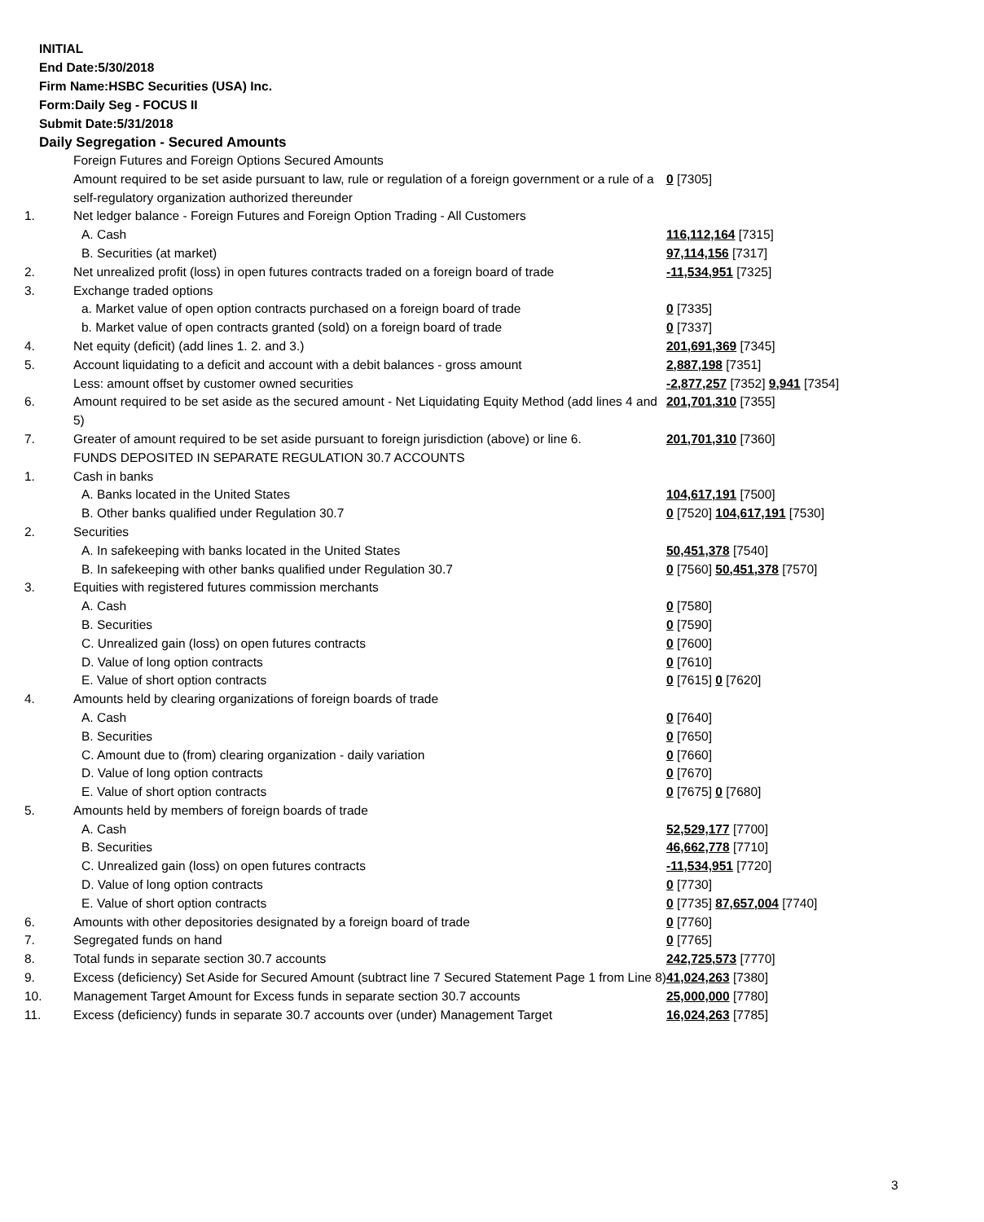INITIAL
End Date:5/30/2018
Firm Name:HSBC Securities (USA) Inc.
Form:Daily Seg - FOCUS II
Submit Date:5/31/2018
Daily Segregation - Secured Amounts
| | Foreign Futures and Foreign Options Secured Amounts | |
| | Amount required to be set aside pursuant to law, rule or regulation of a foreign government or a rule of a self-regulatory organization authorized thereunder | 0 [7305] |
| 1. | Net ledger balance - Foreign Futures and Foreign Option Trading - All Customers | |
| | A. Cash | 116,112,164 [7315] |
| | B. Securities (at market) | 97,114,156 [7317] |
| 2. | Net unrealized profit (loss) in open futures contracts traded on a foreign board of trade | -11,534,951 [7325] |
| 3. | Exchange traded options | |
| | a. Market value of open option contracts purchased on a foreign board of trade | 0 [7335] |
| | b. Market value of open contracts granted (sold) on a foreign board of trade | 0 [7337] |
| 4. | Net equity (deficit) (add lines 1. 2. and 3.) | 201,691,369 [7345] |
| 5. | Account liquidating to a deficit and account with a debit balances - gross amount | 2,887,198 [7351] |
| | Less: amount offset by customer owned securities | -2,877,257 [7352] 9,941 [7354] |
| 6. | Amount required to be set aside as the secured amount - Net Liquidating Equity Method (add lines 4 and 5) | 201,701,310 [7355] |
| 7. | Greater of amount required to be set aside pursuant to foreign jurisdiction (above) or line 6. | 201,701,310 [7360] |
| | FUNDS DEPOSITED IN SEPARATE REGULATION 30.7 ACCOUNTS | |
| 1. | Cash in banks | |
| | A. Banks located in the United States | 104,617,191 [7500] |
| | B. Other banks qualified under Regulation 30.7 | 0 [7520] 104,617,191 [7530] |
| 2. | Securities | |
| | A. In safekeeping with banks located in the United States | 50,451,378 [7540] |
| | B. In safekeeping with other banks qualified under Regulation 30.7 | 0 [7560] 50,451,378 [7570] |
| 3. | Equities with registered futures commission merchants | |
| | A. Cash | 0 [7580] |
| | B. Securities | 0 [7590] |
| | C. Unrealized gain (loss) on open futures contracts | 0 [7600] |
| | D. Value of long option contracts | 0 [7610] |
| | E. Value of short option contracts | 0 [7615] 0 [7620] |
| 4. | Amounts held by clearing organizations of foreign boards of trade | |
| | A. Cash | 0 [7640] |
| | B. Securities | 0 [7650] |
| | C. Amount due to (from) clearing organization - daily variation | 0 [7660] |
| | D. Value of long option contracts | 0 [7670] |
| | E. Value of short option contracts | 0 [7675] 0 [7680] |
| 5. | Amounts held by members of foreign boards of trade | |
| | A. Cash | 52,529,177 [7700] |
| | B. Securities | 46,662,778 [7710] |
| | C. Unrealized gain (loss) on open futures contracts | -11,534,951 [7720] |
| | D. Value of long option contracts | 0 [7730] |
| | E. Value of short option contracts | 0 [7735] 87,657,004 [7740] |
| 6. | Amounts with other depositories designated by a foreign board of trade | 0 [7760] |
| 7. | Segregated funds on hand | 0 [7765] |
| 8. | Total funds in separate section 30.7 accounts | 242,725,573 [7770] |
| 9. | Excess (deficiency) Set Aside for Secured Amount (subtract line 7 Secured Statement Page 1 from Line 8) | 41,024,263 [7380] |
| 10. | Management Target Amount for Excess funds in separate section 30.7 accounts | 25,000,000 [7780] |
| 11. | Excess (deficiency) funds in separate 30.7 accounts over (under) Management Target | 16,024,263 [7785] |
3